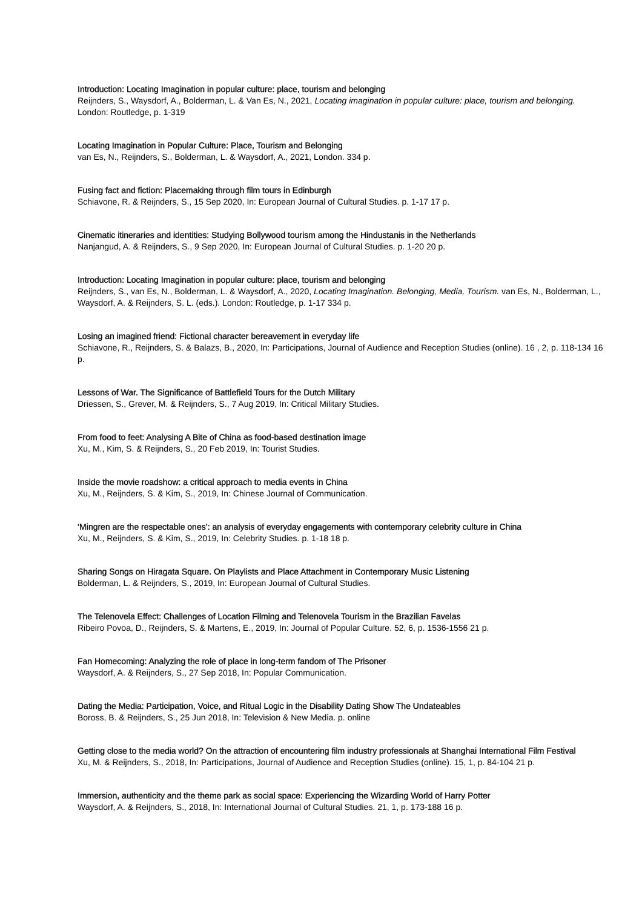Introduction: Locating Imagination in popular culture: place, tourism and belonging
Reijnders, S., Waysdorf, A., Bolderman, L. & Van Es, N., 2021, Locating imagination in popular culture: place, tourism and belonging. London: Routledge, p. 1-319
Locating Imagination in Popular Culture: Place, Tourism and Belonging
van Es, N., Reijnders, S., Bolderman, L. & Waysdorf, A., 2021, London. 334 p.
Fusing fact and fiction: Placemaking through film tours in Edinburgh
Schiavone, R. & Reijnders, S., 15 Sep 2020, In: European Journal of Cultural Studies. p. 1-17 17 p.
Cinematic itineraries and identities: Studying Bollywood tourism among the Hindustanis in the Netherlands
Nanjangud, A. & Reijnders, S., 9 Sep 2020, In: European Journal of Cultural Studies. p. 1-20 20 p.
Introduction: Locating Imagination in popular culture: place, tourism and belonging
Reijnders, S., van Es, N., Bolderman, L. & Waysdorf, A., 2020, Locating Imagination. Belonging, Media, Tourism. van Es, N., Bolderman, L., Waysdorf, A. & Reijnders, S. L. (eds.). London: Routledge, p. 1-17 334 p.
Losing an imagined friend: Fictional character bereavement in everyday life
Schiavone, R., Reijnders, S. & Balazs, B., 2020, In: Participations, Journal of Audience and Reception Studies (online). 16 , 2, p. 118-134 16 p.
Lessons of War. The Significance of Battlefield Tours for the Dutch Military
Driessen, S., Grever, M. & Reijnders, S., 7 Aug 2019, In: Critical Military Studies.
From food to feet: Analysing A Bite of China as food-based destination image
Xu, M., Kim, S. & Reijnders, S., 20 Feb 2019, In: Tourist Studies.
Inside the movie roadshow: a critical approach to media events in China
Xu, M., Reijnders, S. & Kim, S., 2019, In: Chinese Journal of Communication.
‘Mingren are the respectable ones’: an analysis of everyday engagements with contemporary celebrity culture in China
Xu, M., Reijnders, S. & Kim, S., 2019, In: Celebrity Studies. p. 1-18 18 p.
Sharing Songs on Hiragata Square. On Playlists and Place Attachment in Contemporary Music Listening
Bolderman, L. & Reijnders, S., 2019, In: European Journal of Cultural Studies.
The Telenovela Effect: Challenges of Location Filming and Telenovela Tourism in the Brazilian Favelas
Ribeiro Povoa, D., Reijnders, S. & Martens, E., 2019, In: Journal of Popular Culture. 52, 6, p. 1536-1556 21 p.
Fan Homecoming: Analyzing the role of place in long-term fandom of The Prisoner
Waysdorf, A. & Reijnders, S., 27 Sep 2018, In: Popular Communication.
Dating the Media: Participation, Voice, and Ritual Logic in the Disability Dating Show The Undateables
Boross, B. & Reijnders, S., 25 Jun 2018, In: Television & New Media. p. online
Getting close to the media world? On the attraction of encountering film industry professionals at Shanghai International Film Festival
Xu, M. & Reijnders, S., 2018, In: Participations, Journal of Audience and Reception Studies (online). 15, 1, p. 84-104 21 p.
Immersion, authenticity and the theme park as social space: Experiencing the Wizarding World of Harry Potter
Waysdorf, A. & Reijnders, S., 2018, In: International Journal of Cultural Studies. 21, 1, p. 173-188 16 p.